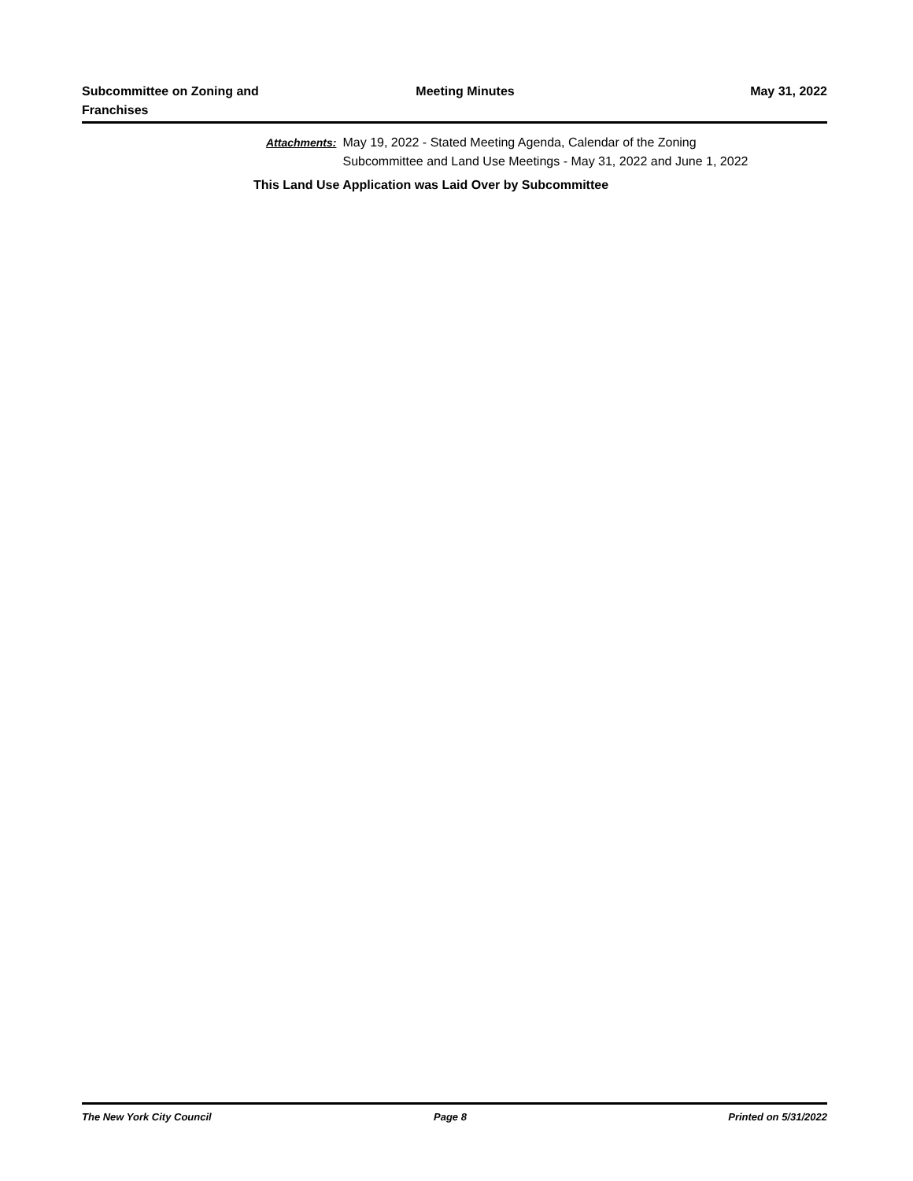Subcommittee on Zoning and
Franchises
Meeting Minutes May 31, 2022
Attachments: May 19, 2022 - Stated Meeting Agenda, Calendar of the Zoning
Subcommittee and Land Use Meetings - May 31, 2022 and June 1, 2022
This Land Use Application was Laid Over by Subcommittee
The New York City Council Page 8 Printed on 5/31/2022